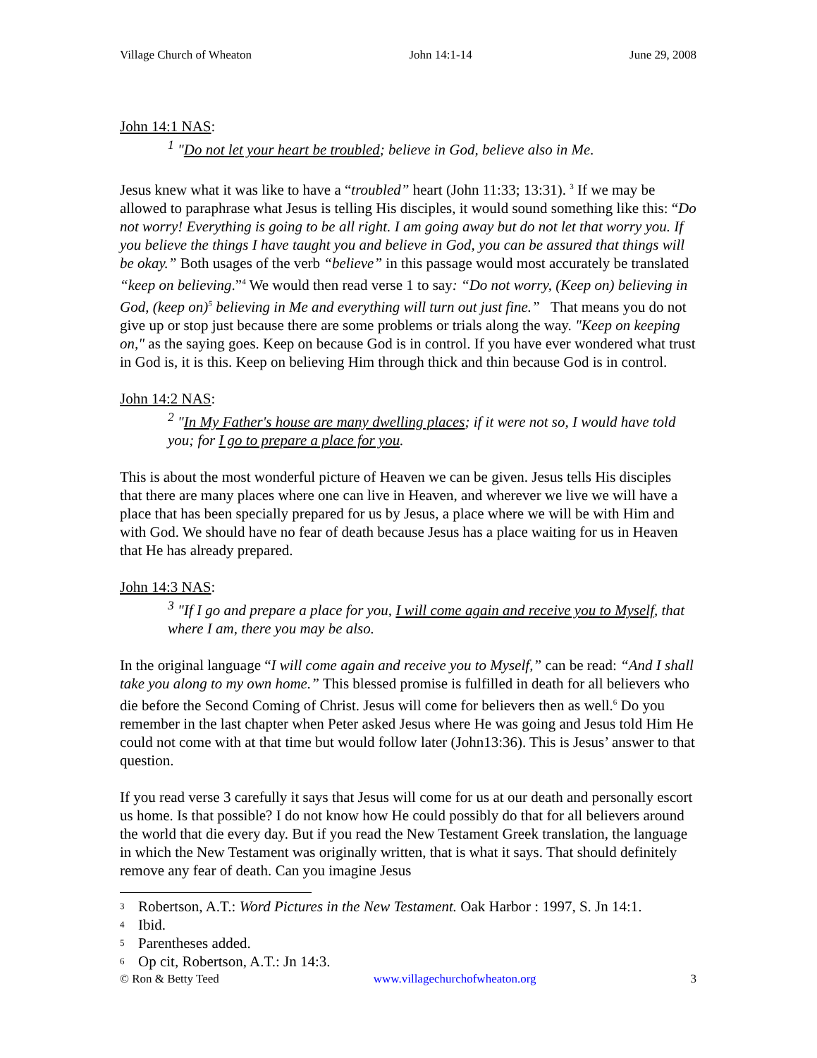Village Church of Wheaton John 14:1-14 June 29, 2008
John 14:1 NAS:
<sup>1</sup> "Do not let your heart be troubled; believe in God, believe also in Me.
Jesus knew what it was like to have a “troubled” heart (John 11:33; 13:31). <sup>3</sup> If we may be allowed to paraphrase what Jesus is telling His disciples, it would sound something like this: “Do not worry! Everything is going to be all right. I am going away but do not let that worry you. If you believe the things I have taught you and believe in God, you can be assured that things will be okay.” Both usages of the verb “believe” in this passage would most accurately be translated “keep on believing.”<sup>4</sup> We would then read verse 1 to say: “Do not worry, (Keep on) believing in God, (keep on)<sup>5</sup> believing in Me and everything will turn out just fine.” That means you do not give up or stop just because there are some problems or trials along the way. "Keep on keeping on," as the saying goes. Keep on because God is in control. If you have ever wondered what trust in God is, it is this. Keep on believing Him through thick and thin because God is in control.
John 14:2 NAS:
<sup>2</sup> "In My Father's house are many dwelling places; if it were not so, I would have told you; for I go to prepare a place for you.
This is about the most wonderful picture of Heaven we can be given. Jesus tells His disciples that there are many places where one can live in Heaven, and wherever we live we will have a place that has been specially prepared for us by Jesus, a place where we will be with Him and with God. We should have no fear of death because Jesus has a place waiting for us in Heaven that He has already prepared.
John 14:3 NAS:
<sup>3</sup> "If I go and prepare a place for you, I will come again and receive you to Myself, that where I am, there you may be also.
In the original language “I will come again and receive you to Myself,” can be read: “And I shall take you along to my own home.” This blessed promise is fulfilled in death for all believers who die before the Second Coming of Christ. Jesus will come for believers then as well.<sup>6</sup> Do you remember in the last chapter when Peter asked Jesus where He was going and Jesus told Him He could not come with at that time but would follow later (John13:36). This is Jesus’ answer to that question.
If you read verse 3 carefully it says that Jesus will come for us at our death and personally escort us home. Is that possible? I do not know how He could possibly do that for all believers around the world that die every day. But if you read the New Testament Greek translation, the language in which the New Testament was originally written, that is what it says. That should definitely remove any fear of death. Can you imagine Jesus
3 Robertson, A.T.: Word Pictures in the New Testament. Oak Harbor : 1997, S. Jn 14:1.
4 Ibid.
5 Parentheses added.
6 Op cit, Robertson, A.T.: Jn 14:3.
© Ron & Betty Teed www.villagechurchofwheaton.org 3